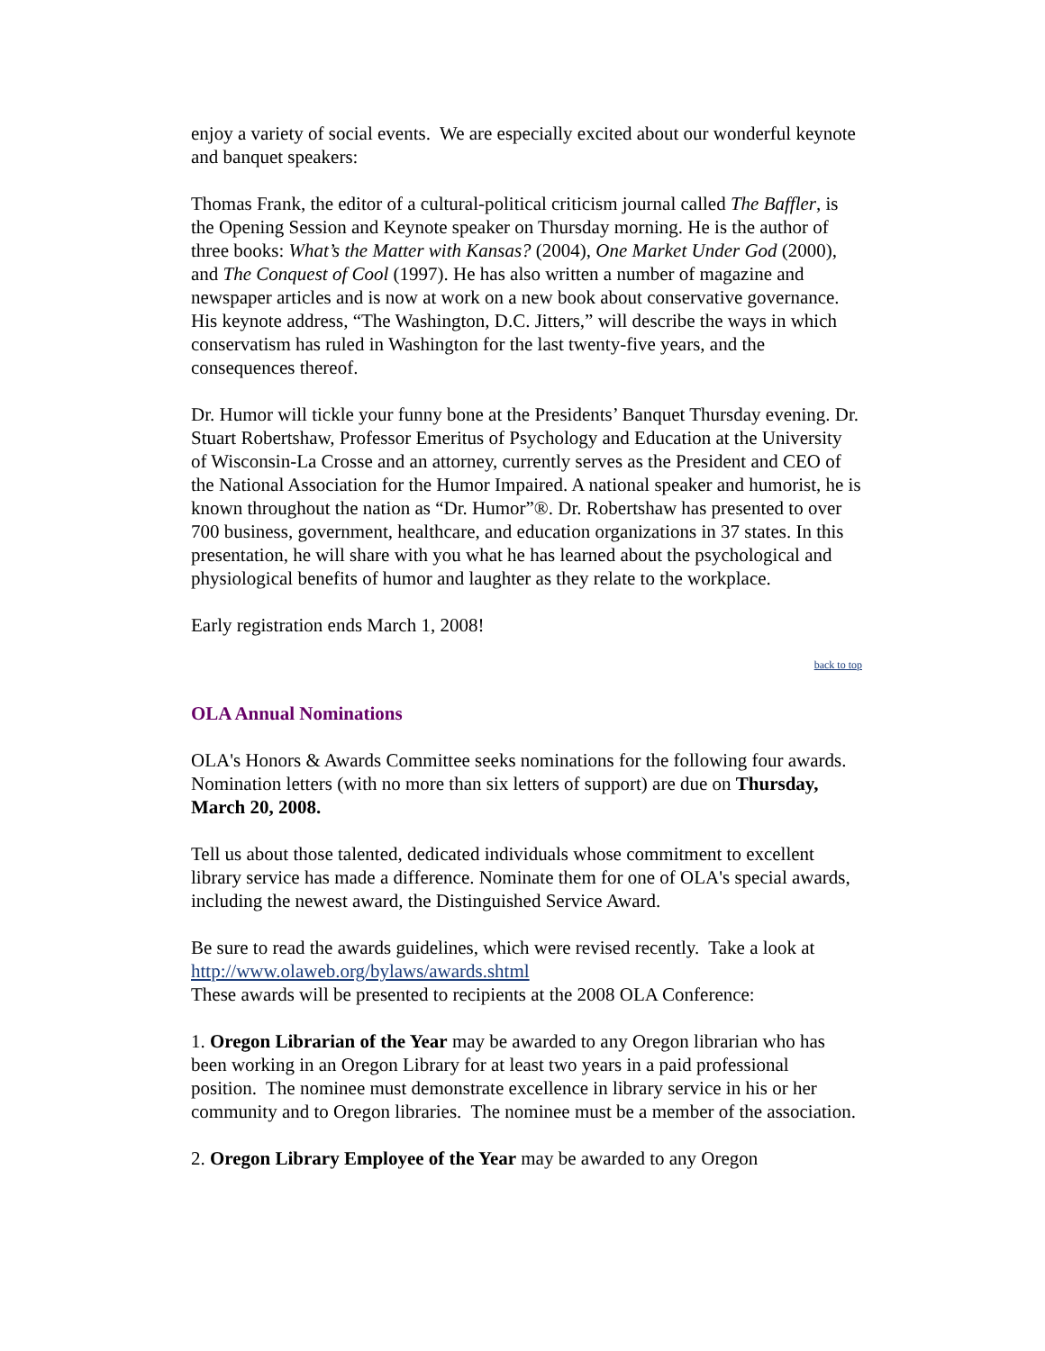enjoy a variety of social events. We are especially excited about our wonderful keynote and banquet speakers:
Thomas Frank, the editor of a cultural-political criticism journal called The Baffler, is the Opening Session and Keynote speaker on Thursday morning. He is the author of three books: What’s the Matter with Kansas? (2004), One Market Under God (2000), and The Conquest of Cool (1997). He has also written a number of magazine and newspaper articles and is now at work on a new book about conservative governance. His keynote address, “The Washington, D.C. Jitters,” will describe the ways in which conservatism has ruled in Washington for the last twenty-five years, and the consequences thereof.
Dr. Humor will tickle your funny bone at the Presidents’ Banquet Thursday evening. Dr. Stuart Robertshaw, Professor Emeritus of Psychology and Education at the University of Wisconsin-La Crosse and an attorney, currently serves as the President and CEO of the National Association for the Humor Impaired. A national speaker and humorist, he is known throughout the nation as “Dr. Humor”®. Dr. Robertshaw has presented to over 700 business, government, healthcare, and education organizations in 37 states. In this presentation, he will share with you what he has learned about the psychological and physiological benefits of humor and laughter as they relate to the workplace.
Early registration ends March 1, 2008!
back to top
OLA Annual Nominations
OLA's Honors & Awards Committee seeks nominations for the following four awards. Nomination letters (with no more than six letters of support) are due on Thursday, March 20, 2008.
Tell us about those talented, dedicated individuals whose commitment to excellent library service has made a difference. Nominate them for one of OLA's special awards, including the newest award, the Distinguished Service Award.
Be sure to read the awards guidelines, which were revised recently. Take a look at http://www.olaweb.org/bylaws/awards.shtml
These awards will be presented to recipients at the 2008 OLA Conference:
1. Oregon Librarian of the Year may be awarded to any Oregon librarian who has been working in an Oregon Library for at least two years in a paid professional position. The nominee must demonstrate excellence in library service in his or her community and to Oregon libraries. The nominee must be a member of the association.
2. Oregon Library Employee of the Year may be awarded to any Oregon